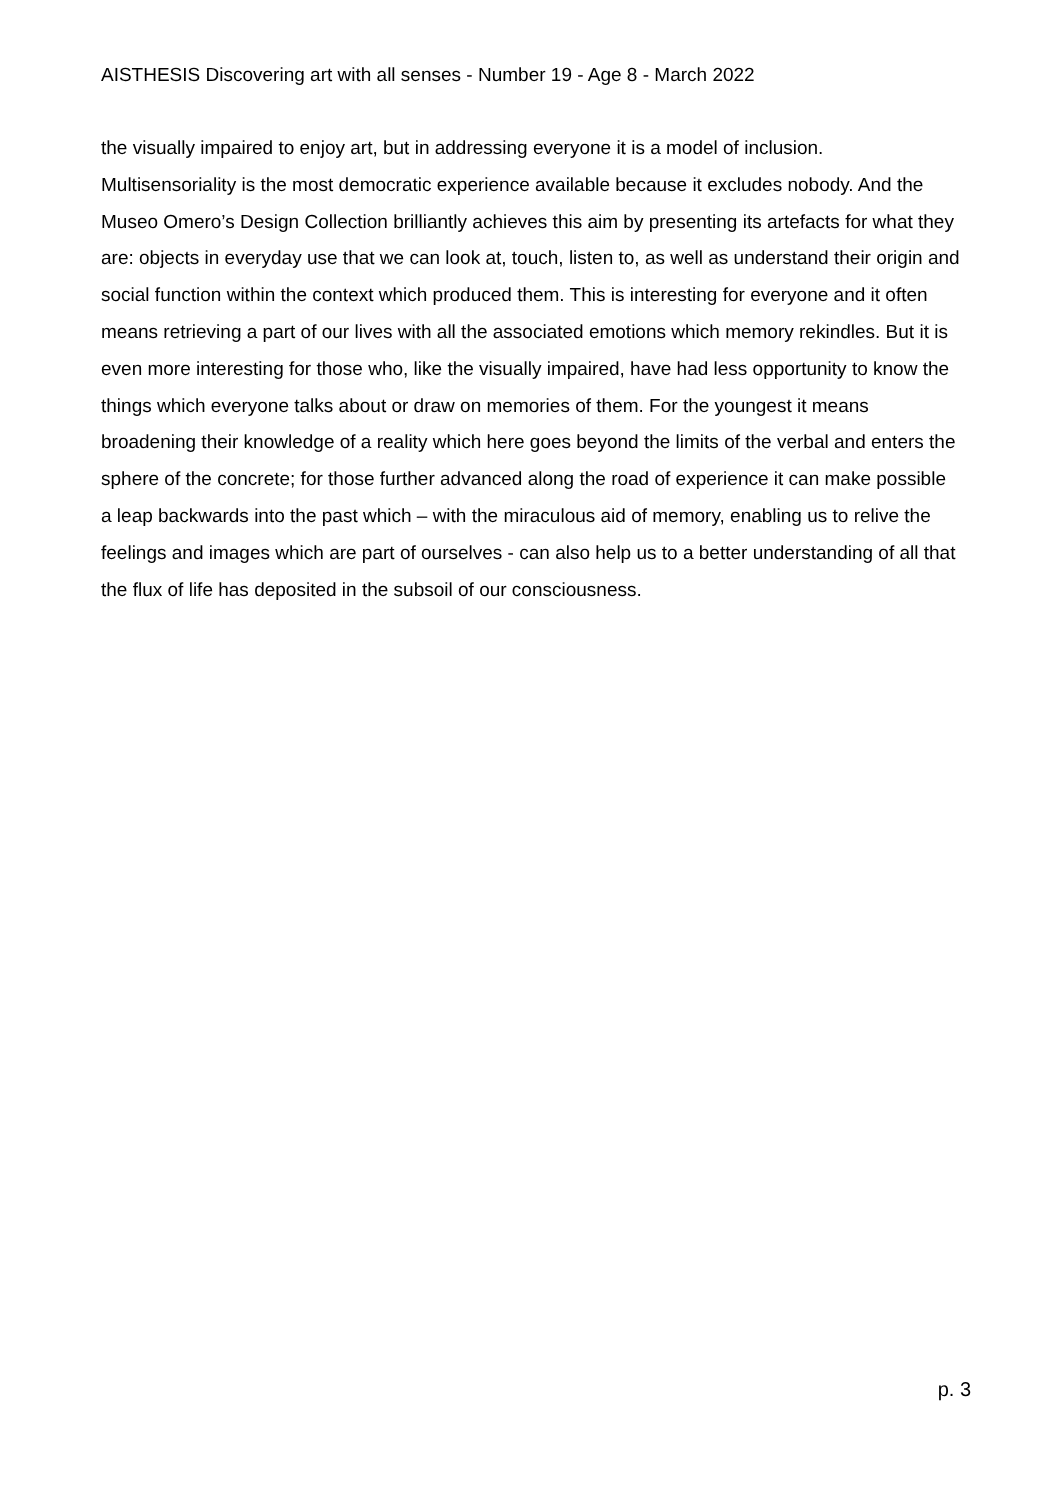AISTHESIS Discovering art with all senses - Number 19 - Age 8 - March 2022
the visually impaired to enjoy art, but in addressing everyone it is a model of inclusion. Multisensoriality is the most democratic experience available because it excludes nobody. And the Museo Omero’s Design Collection brilliantly achieves this aim by presenting its artefacts for what they are: objects in everyday use that we can look at, touch, listen to, as well as understand their origin and social function within the context which produced them. This is interesting for everyone and it often means retrieving a part of our lives with all the associated emotions which memory rekindles. But it is even more interesting for those who, like the visually impaired, have had less opportunity to know the things which everyone talks about or draw on memories of them. For the youngest it means broadening their knowledge of a reality which here goes beyond the limits of the verbal and enters the sphere of the concrete; for those further advanced along the road of experience it can make possible a leap backwards into the past which – with the miraculous aid of memory, enabling us to relive the feelings and images which are part of ourselves - can also help us to a better understanding of all that the flux of life has deposited in the subsoil of our consciousness.
p. 3